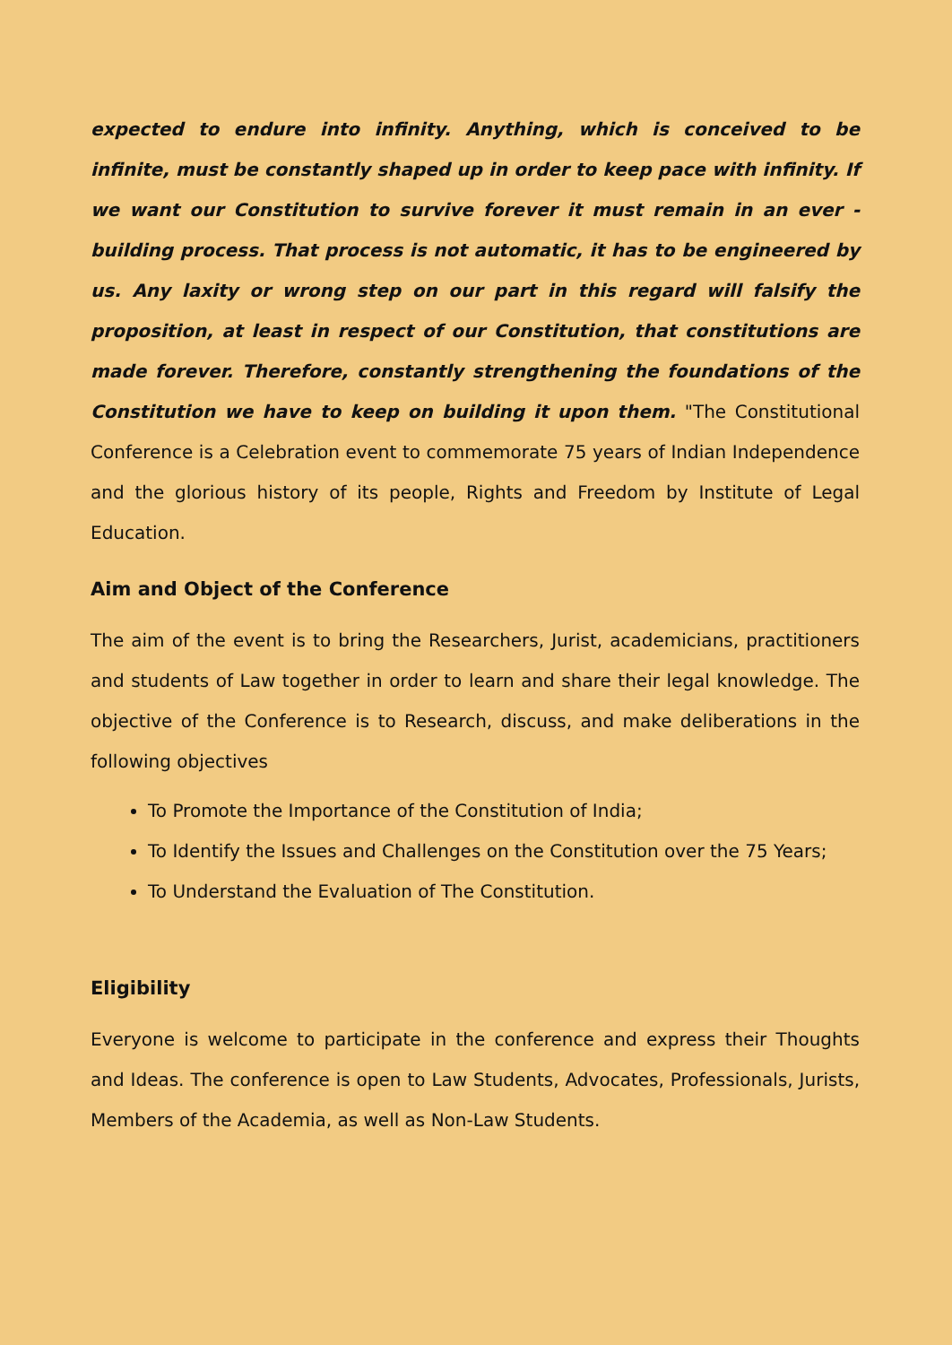expected to endure into infinity. Anything, which is conceived to be infinite, must be constantly shaped up in order to keep pace with infinity. If we want our Constitution to survive forever it must remain in an ever - building process. That process is not automatic, it has to be engineered by us. Any laxity or wrong step on our part in this regard will falsify the proposition, at least in respect of our Constitution, that constitutions are made forever. Therefore, constantly strengthening the foundations of the Constitution we have to keep on building it upon them. "The Constitutional Conference is a Celebration event to commemorate 75 years of Indian Independence and the glorious history of its people, Rights and Freedom by Institute of Legal Education.
Aim and Object of the Conference
The aim of the event is to bring the Researchers, Jurist, academicians, practitioners and students of Law together in order to learn and share their legal knowledge. The objective of the Conference is to Research, discuss, and make deliberations in the following objectives
To Promote the Importance of the Constitution of India;
To Identify the Issues and Challenges on the Constitution over the 75 Years;
To Understand the Evaluation of The Constitution.
Eligibility
Everyone is welcome to participate in the conference and express their Thoughts and Ideas. The conference is open to Law Students, Advocates, Professionals, Jurists, Members of the Academia, as well as Non-Law Students.